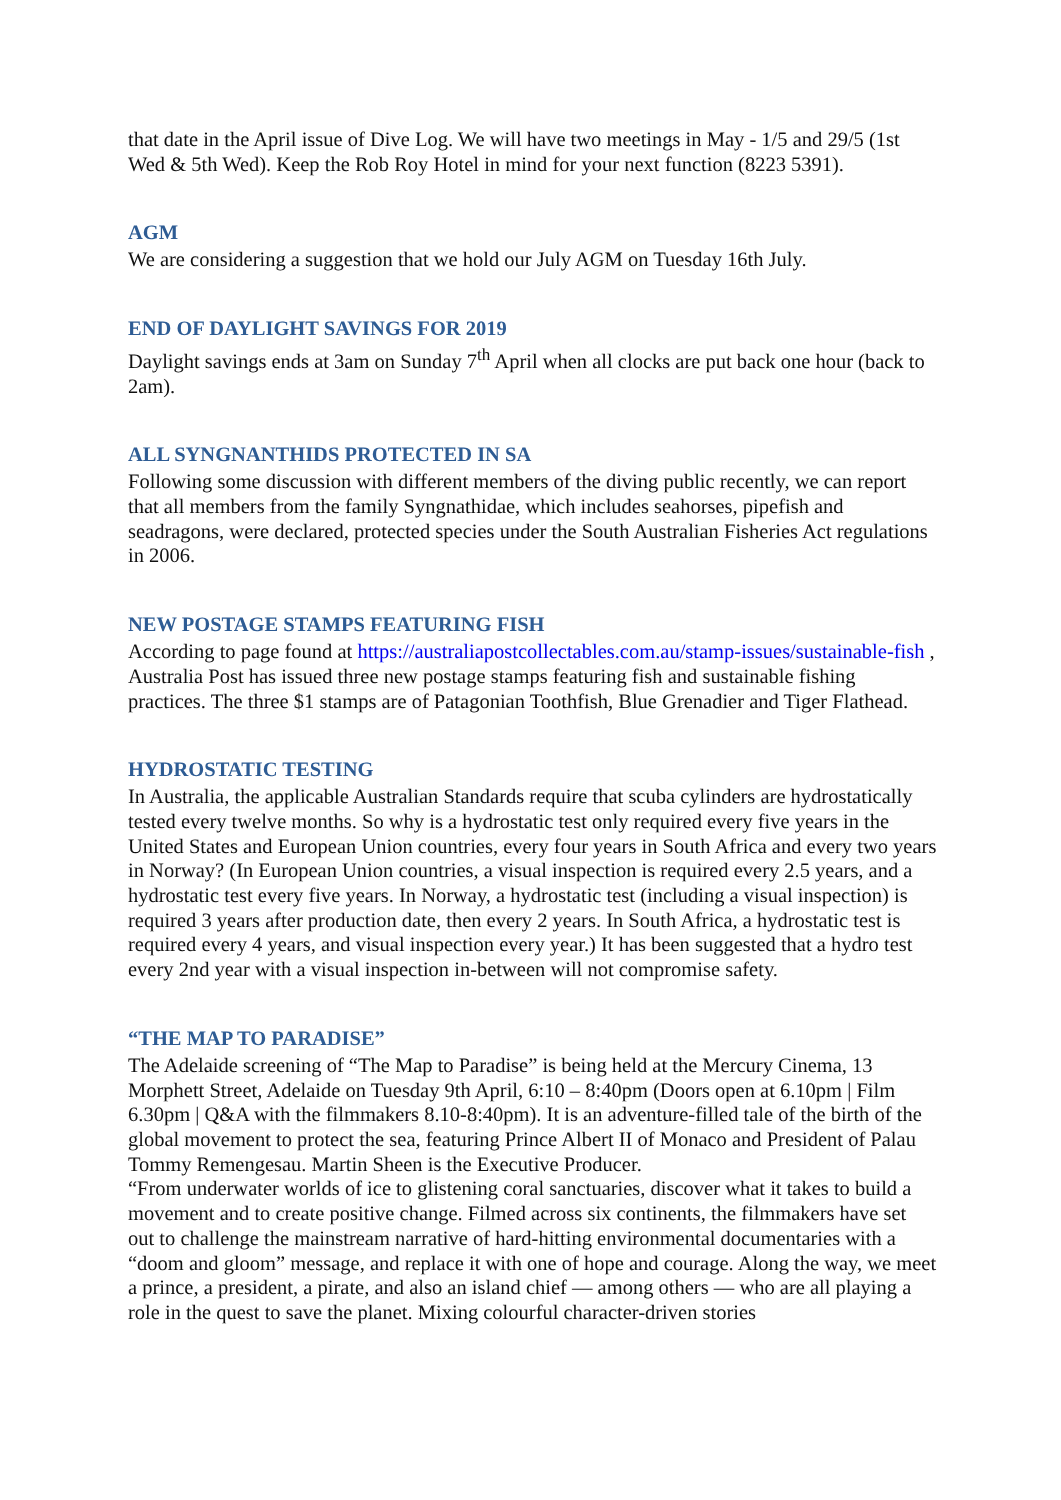that date in the April issue of Dive Log. We will have two meetings in May - 1/5 and 29/5 (1st Wed & 5th Wed). Keep the Rob Roy Hotel in mind for your next function (8223 5391).
AGM
We are considering a suggestion that we hold our July AGM on Tuesday 16th July.
END OF DAYLIGHT SAVINGS FOR 2019
Daylight savings ends at 3am on Sunday 7<sup>th</sup> April when all clocks are put back one hour (back to 2am).
ALL SYNGNANTHIDS PROTECTED IN SA
Following some discussion with different members of the diving public recently, we can report that all members from the family Syngnathidae, which includes seahorses, pipefish and seadragons, were declared, protected species under the South Australian Fisheries Act regulations in 2006.
NEW POSTAGE STAMPS FEATURING FISH
According to page found at https://australiapostcollectables.com.au/stamp-issues/sustainable-fish , Australia Post has issued three new postage stamps featuring fish and sustainable fishing practices. The three $1 stamps are of Patagonian Toothfish, Blue Grenadier and Tiger Flathead.
HYDROSTATIC TESTING
In Australia, the applicable Australian Standards require that scuba cylinders are hydrostatically tested every twelve months. So why is a hydrostatic test only required every five years in the United States and European Union countries, every four years in South Africa and every two years in Norway? (In European Union countries, a visual inspection is required every 2.5 years, and a hydrostatic test every five years. In Norway, a hydrostatic test (including a visual inspection) is required 3 years after production date, then every 2 years. In South Africa, a hydrostatic test is required every 4 years, and visual inspection every year.) It has been suggested that a hydro test every 2nd year with a visual inspection in-between will not compromise safety.
“THE MAP TO PARADISE”
The Adelaide screening of “The Map to Paradise” is being held at the Mercury Cinema, 13 Morphett Street, Adelaide on Tuesday 9th April, 6:10 – 8:40pm (Doors open at 6.10pm | Film 6.30pm | Q&A with the filmmakers 8.10-8:40pm). It is an adventure-filled tale of the birth of the global movement to protect the sea, featuring Prince Albert II of Monaco and President of Palau Tommy Remengesau. Martin Sheen is the Executive Producer.
“From underwater worlds of ice to glistening coral sanctuaries, discover what it takes to build a movement and to create positive change. Filmed across six continents, the filmmakers have set out to challenge the mainstream narrative of hard-hitting environmental documentaries with a “doom and gloom” message, and replace it with one of hope and courage. Along the way, we meet a prince, a president, a pirate, and also an island chief — among others — who are all playing a role in the quest to save the planet. Mixing colourful character-driven stories